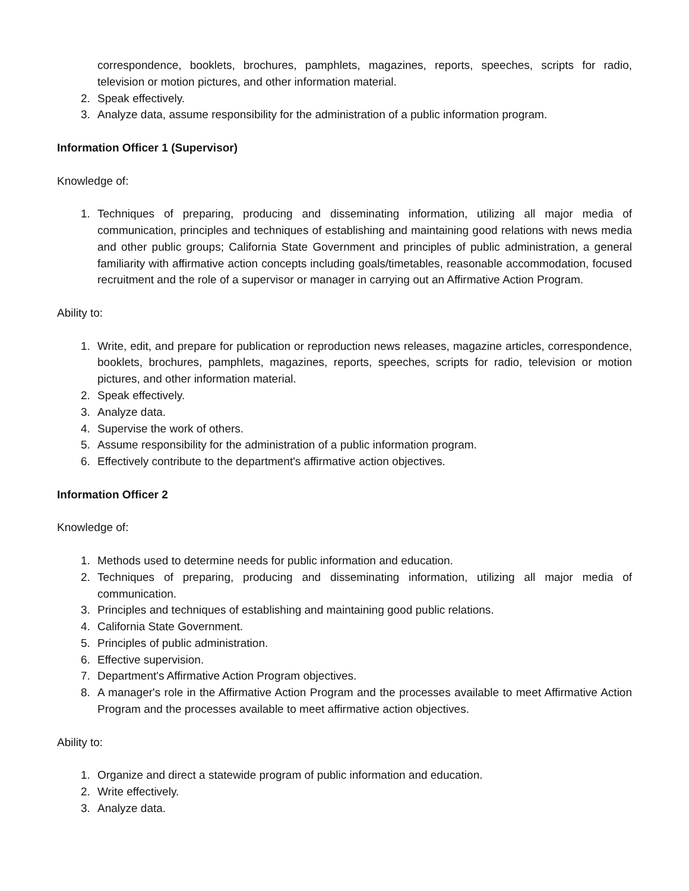correspondence, booklets, brochures, pamphlets, magazines, reports, speeches, scripts for radio, television or motion pictures, and other information material.
2. Speak effectively.
3. Analyze data, assume responsibility for the administration of a public information program.
Information Officer 1 (Supervisor)
Knowledge of:
1. Techniques of preparing, producing and disseminating information, utilizing all major media of communication, principles and techniques of establishing and maintaining good relations with news media and other public groups; California State Government and principles of public administration, a general familiarity with affirmative action concepts including goals/timetables, reasonable accommodation, focused recruitment and the role of a supervisor or manager in carrying out an Affirmative Action Program.
Ability to:
1. Write, edit, and prepare for publication or reproduction news releases, magazine articles, correspondence, booklets, brochures, pamphlets, magazines, reports, speeches, scripts for radio, television or motion pictures, and other information material.
2. Speak effectively.
3. Analyze data.
4. Supervise the work of others.
5. Assume responsibility for the administration of a public information program.
6. Effectively contribute to the department's affirmative action objectives.
Information Officer 2
Knowledge of:
1. Methods used to determine needs for public information and education.
2. Techniques of preparing, producing and disseminating information, utilizing all major media of communication.
3. Principles and techniques of establishing and maintaining good public relations.
4. California State Government.
5. Principles of public administration.
6. Effective supervision.
7. Department's Affirmative Action Program objectives.
8. A manager's role in the Affirmative Action Program and the processes available to meet Affirmative Action Program and the processes available to meet affirmative action objectives.
Ability to:
1. Organize and direct a statewide program of public information and education.
2. Write effectively.
3. Analyze data.